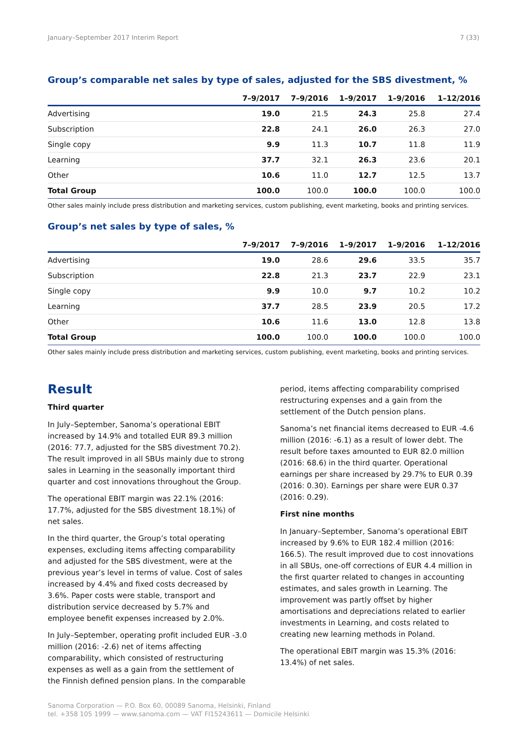January–September 2017 Interim Report 7 (33)
Group’s comparable net sales by type of sales, adjusted for the SBS divestment, %
| | 7–9/2017 | 7–9/2016 | 1–9/2017 | 1–9/2016 | 1–12/2016 |
| --- | --- | --- | --- | --- | --- |
| Advertising | 19.0 | 21.5 | 24.3 | 25.8 | 27.4 |
| Subscription | 22.8 | 24.1 | 26.0 | 26.3 | 27.0 |
| Single copy | 9.9 | 11.3 | 10.7 | 11.8 | 11.9 |
| Learning | 37.7 | 32.1 | 26.3 | 23.6 | 20.1 |
| Other | 10.6 | 11.0 | 12.7 | 12.5 | 13.7 |
| Total Group | 100.0 | 100.0 | 100.0 | 100.0 | 100.0 |
Other sales mainly include press distribution and marketing services, custom publishing, event marketing, books and printing services.
Group’s net sales by type of sales, %
| | 7–9/2017 | 7–9/2016 | 1–9/2017 | 1–9/2016 | 1–12/2016 |
| --- | --- | --- | --- | --- | --- |
| Advertising | 19.0 | 28.6 | 29.6 | 33.5 | 35.7 |
| Subscription | 22.8 | 21.3 | 23.7 | 22.9 | 23.1 |
| Single copy | 9.9 | 10.0 | 9.7 | 10.2 | 10.2 |
| Learning | 37.7 | 28.5 | 23.9 | 20.5 | 17.2 |
| Other | 10.6 | 11.6 | 13.0 | 12.8 | 13.8 |
| Total Group | 100.0 | 100.0 | 100.0 | 100.0 | 100.0 |
Other sales mainly include press distribution and marketing services, custom publishing, event marketing, books and printing services.
Result
Third quarter
In July–September, Sanoma’s operational EBIT increased by 14.9% and totalled EUR 89.3 million (2016: 77.7, adjusted for the SBS divestment 70.2). The result improved in all SBUs mainly due to strong sales in Learning in the seasonally important third quarter and cost innovations throughout the Group.
The operational EBIT margin was 22.1% (2016: 17.7%, adjusted for the SBS divestment 18.1%) of net sales.
In the third quarter, the Group’s total operating expenses, excluding items affecting comparability and adjusted for the SBS divestment, were at the previous year’s level in terms of value. Cost of sales increased by 4.4% and fixed costs decreased by 3.6%. Paper costs were stable, transport and distribution service decreased by 5.7% and employee benefit expenses increased by 2.0%.
In July–September, operating profit included EUR -3.0 million (2016: -2.6) net of items affecting comparability, which consisted of restructuring expenses as well as a gain from the settlement of the Finnish defined pension plans. In the comparable
period, items affecting comparability comprised restructuring expenses and a gain from the settlement of the Dutch pension plans.
Sanoma’s net financial items decreased to EUR -4.6 million (2016: -6.1) as a result of lower debt. The result before taxes amounted to EUR 82.0 million (2016: 68.6) in the third quarter. Operational earnings per share increased by 29.7% to EUR 0.39 (2016: 0.30). Earnings per share were EUR 0.37 (2016: 0.29).
First nine months
In January–September, Sanoma’s operational EBIT increased by 9.6% to EUR 182.4 million (2016: 166.5). The result improved due to cost innovations in all SBUs, one-off corrections of EUR 4.4 million in the first quarter related to changes in accounting estimates, and sales growth in Learning. The improvement was partly offset by higher amortisations and depreciations related to earlier investments in Learning, and costs related to creating new learning methods in Poland.
The operational EBIT margin was 15.3% (2016: 13.4%) of net sales.
Sanoma Corporation — P.O. Box 60, 00089 Sanoma, Helsinki, Finland
tel. +358 105 1999 — www.sanoma.com — VAT FI15243611 — Domicile Helsinki